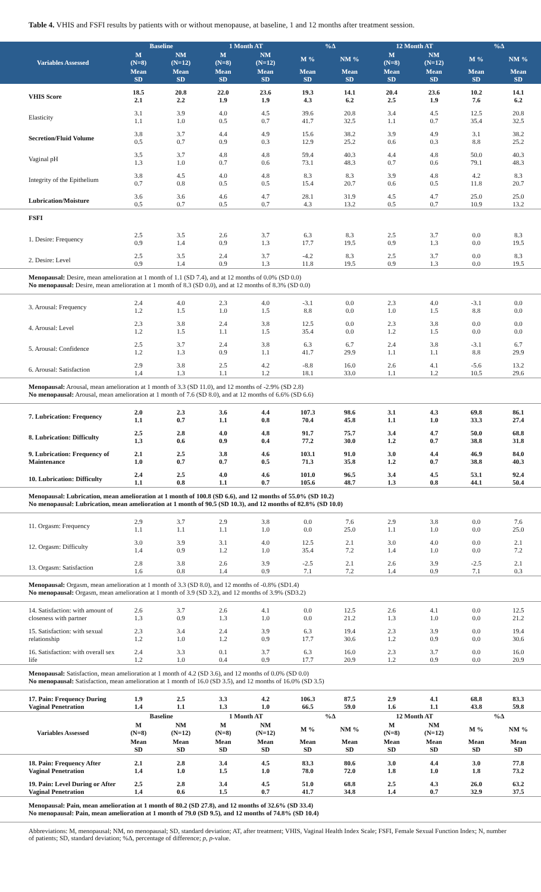Table 4. VHIS and FSFI results by patients with or without menopause, at baseline, 1 and 12 months after treatment session.
| Variables Assessed | Baseline | | 1 Month AT | | %Δ | | 12 Month AT | | %Δ | |
| --- | --- | --- | --- | --- | --- | --- | --- | --- | --- | --- |
| | M (N=8) | NM (N=12) | M (N=8) | NM (N=12) | M % | NM % | M (N=8) | NM (N=12) | M % | NM % |
| | Mean SD | Mean SD | Mean SD | Mean SD | Mean SD | Mean SD | Mean SD | Mean SD | Mean SD | Mean SD |
| VHIS Score | 18.5 2.1 | 20.8 2.2 | 22.0 1.9 | 23.6 1.9 | 19.3 4.3 | 14.1 6.2 | 20.4 2.5 | 23.6 1.9 | 10.2 7.6 | 14.1 6.2 |
| Elasticity | 3.1 1.1 | 3.9 1.0 | 4.0 0.5 | 4.5 0.7 | 39.6 41.7 | 20.8 32.5 | 3.4 1.1 | 4.5 0.7 | 12.5 35.4 | 20.8 32.5 |
| Secretion/Fluid Volume | 3.8 0.5 | 3.7 0.7 | 4.4 0.9 | 4.9 0.3 | 15.6 12.9 | 38.2 25.2 | 3.9 0.6 | 4.9 0.3 | 3.1 8.8 | 38.2 25.2 |
| Vaginal pH | 3.5 1.3 | 3.7 1.0 | 4.8 0.7 | 4.8 0.6 | 59.4 73.1 | 40.3 48.3 | 4.4 0.7 | 4.8 0.6 | 50.0 79.1 | 40.3 48.3 |
| Integrity of the Epithelium | 3.8 0.7 | 4.5 0.8 | 4.0 0.5 | 4.8 0.5 | 8.3 15.4 | 8.3 20.7 | 3.9 0.6 | 4.8 0.5 | 4.2 11.8 | 8.3 20.7 |
| Lubrication/Moisture | 3.6 0.5 | 3.6 0.7 | 4.6 0.5 | 4.7 0.7 | 28.1 4.3 | 31.9 13.2 | 4.5 0.5 | 4.7 0.7 | 25.0 10.9 | 25.0 13.2 |
| FSFI | | | | | | | | | | |
| 1. Desire: Frequency | 2.5 0.9 | 3.5 1.4 | 2.6 0.9 | 3.7 1.3 | 6.3 17.7 | 8.3 19.5 | 2.5 0.9 | 3.7 1.3 | 0.0 0.0 | 8.3 19.5 |
| 2. Desire: Level | 2.5 0.9 | 3.5 1.4 | 2.4 0.9 | 3.7 1.3 | -4.2 11.8 | 8.3 19.5 | 2.5 0.9 | 3.7 1.3 | 0.0 0.0 | 8.3 19.5 |
| Menopausal: Desire, mean amelioration at 1 month of 1.1 (SD 7.4), and at 12 months of 0.0% (SD 0.0) No menopausal: Desire, mean amelioration at 1 month of 8.3 (SD 0.0), and at 12 months of 8.3% (SD 0.0) | | | | | | | | | | |
| 3. Arousal: Frequency | 2.4 1.2 | 4.0 1.5 | 2.3 1.0 | 4.0 1.5 | -3.1 8.8 | 0.0 0.0 | 2.3 1.0 | 4.0 1.5 | -3.1 8.8 | 0.0 0.0 |
| 4. Arousal: Level | 2.3 1.2 | 3.8 1.5 | 2.4 1.1 | 3.8 1.5 | 12.5 35.4 | 0.0 0.0 | 2.3 1.2 | 3.8 1.5 | 0.0 0.0 | 0.0 0.0 |
| 5. Arousal: Confidence | 2.5 1.2 | 3.7 1.3 | 2.4 0.9 | 3.8 1.1 | 6.3 41.7 | 6.7 29.9 | 2.4 1.1 | 3.8 1.1 | -3.1 8.8 | 6.7 29.9 |
| 6. Arousal: Satisfaction | 2.9 1.4 | 3.8 1.3 | 2.5 1.1 | 4.2 1.2 | -8.8 18.1 | 16.0 33.0 | 2.6 1.1 | 4.1 1.2 | -5.6 10.5 | 13.2 29.6 |
| Menopausal: Arousal, mean amelioration at 1 month of 3.3 (SD 11.0), and 12 months of -2.9% (SD 2.8) No menopausal: Arousal, mean amelioration at 1 month of 7.6 (SD 8.0), and at 12 months of 6.6% (SD 6.6) | | | | | | | | | | |
| 7. Lubrication: Frequency | 2.0 1.1 | 2.3 0.7 | 3.6 1.1 | 4.4 0.8 | 107.3 70.4 | 98.6 45.8 | 3.1 1.1 | 4.3 1.0 | 69.8 33.3 | 86.1 27.4 |
| 8. Lubrication: Difficulty | 2.5 1.3 | 2.8 0.6 | 4.0 0.9 | 4.8 0.4 | 91.7 77.2 | 75.7 30.0 | 3.4 1.2 | 4.7 0.7 | 50.0 38.8 | 68.8 31.8 |
| 9. Lubrication: Frequency of Maintenance | 2.1 1.0 | 2.5 0.7 | 3.8 0.7 | 4.6 0.5 | 103.1 71.3 | 91.0 35.8 | 3.0 1.2 | 4.4 0.7 | 46.9 38.8 | 84.0 40.3 |
| 10. Lubrication: Difficulty | 2.4 1.1 | 2.5 0.8 | 4.0 1.1 | 4.6 0.7 | 101.0 105.6 | 96.5 48.7 | 3.4 1.3 | 4.5 0.8 | 53.1 44.1 | 92.4 50.4 |
| Menopausal: Lubrication, mean amelioration at 1 month of 100.8 (SD 6.6), and 12 months of 55.0% (SD 10.2) No menopausal: Lubrication, mean amelioration at 1 month of 90.5 (SD 10.3), and 12 months of 82.8% (SD 10.0) | | | | | | | | | | |
| 11. Orgasm: Frequency | 2.9 1.1 | 3.7 1.1 | 2.9 1.1 | 3.8 1.0 | 0.0 0.0 | 7.6 25.0 | 2.9 1.1 | 3.8 1.0 | 0.0 0.0 | 7.6 25.0 |
| 12. Orgasm: Difficulty | 3.0 1.4 | 3.9 0.9 | 3.1 1.2 | 4.0 1.0 | 12.5 35.4 | 2.1 7.2 | 3.0 1.4 | 4.0 1.0 | 0.0 0.0 | 2.1 7.2 |
| 13. Orgasm: Satisfaction | 2.8 1.6 | 3.8 0.8 | 2.6 1.4 | 3.9 0.9 | -2.5 7.1 | 2.1 7.2 | 2.6 1.4 | 3.9 0.9 | -2.5 7.1 | 2.1 0.3 |
| Menopausal: Orgasm, mean amelioration at 1 month of 3.3 (SD 8.0), and 12 months of -0.8% (SD1.4) No menopausal: Orgasm, mean amelioration at 1 month of 3.9 (SD 3.2), and 12 months of 3.9% (SD3.2) | | | | | | | | | | |
| 14. Satisfaction: with amount of closeness with partner | 2.6 1.3 | 3.7 0.9 | 2.6 1.3 | 4.1 1.0 | 0.0 0.0 | 12.5 21.2 | 2.6 1.3 | 4.1 1.0 | 0.0 0.0 | 12.5 21.2 |
| 15. Satisfaction: with sexual relationship | 2.3 1.2 | 3.4 1.0 | 2.4 1.2 | 3.9 0.9 | 6.3 17.7 | 19.4 30.6 | 2.3 1.2 | 3.9 0.9 | 0.0 0.0 | 19.4 30.6 |
| 16. Satisfaction: with overall sex life | 2.4 1.2 | 3.3 1.0 | 0.1 0.4 | 3.7 0.9 | 6.3 17.7 | 16.0 20.9 | 2.3 1.2 | 3.7 0.9 | 0.0 0.0 | 16.0 20.9 |
| Menopausal: Satisfaction, mean amelioration at 1 month of 4.2 (SD 3.6), and 12 months of 0.0% (SD 0.0) No menopausal: Satisfaction, mean amelioration at 1 month of 16.0 (SD 3.5), and 12 months of 16.0% (SD 3.5) | | | | | | | | | | |
| 17. Pain: Frequency During Vaginal Penetration | 1.9 1.4 | 2.5 1.1 | 3.3 1.3 | 4.2 1.0 | 106.3 66.5 | 87.5 59.0 | 2.9 1.6 | 4.1 1.1 | 68.8 43.8 | 83.3 59.8 |
| Variables Assessed | Baseline | | 1 Month AT | | %Δ | | 12 Month AT | | %Δ | |
| | M (N=8) | NM (N=12) | M (N=8) | NM (N=12) | M % | NM % | M (N=8) | NM (N=12) | M % | NM % |
| | Mean SD | Mean SD | Mean SD | Mean SD | Mean SD | Mean SD | Mean SD | Mean SD | Mean SD | Mean SD |
| 18. Pain: Frequency After Vaginal Penetration | 2.1 1.4 | 2.8 1.0 | 3.4 1.5 | 4.5 1.0 | 83.3 78.0 | 80.6 72.0 | 3.0 1.8 | 4.4 1.0 | 3.0 1.8 | 77.8 73.2 |
| 19. Pain: Level During or After Vaginal Penetration | 2.5 1.4 | 2.8 0.6 | 3.4 1.5 | 4.5 0.7 | 51.0 41.7 | 68.8 34.8 | 2.5 1.4 | 4.3 0.7 | 26.0 32.9 | 63.2 37.5 |
| Menopausal: Pain, mean amelioration at 1 month of 80.2 (SD 27.8), and 12 months of 32.6% (SD 33.4) No menopausal: Pain, mean amelioration at 1 month of 79.0 (SD 9.5), and 12 months of 74.8% (SD 10.4) | | | | | | | | | | |
Abbreviations: M, menopausal; NM, no menopausal; SD, standard deviation; AT, after treatment; VHIS, Vaginal Health Index Scale; FSFI, Female Sexual Function Index; N, number of patients; SD, standard deviation; %Δ, percentage of difference; p, p-value.